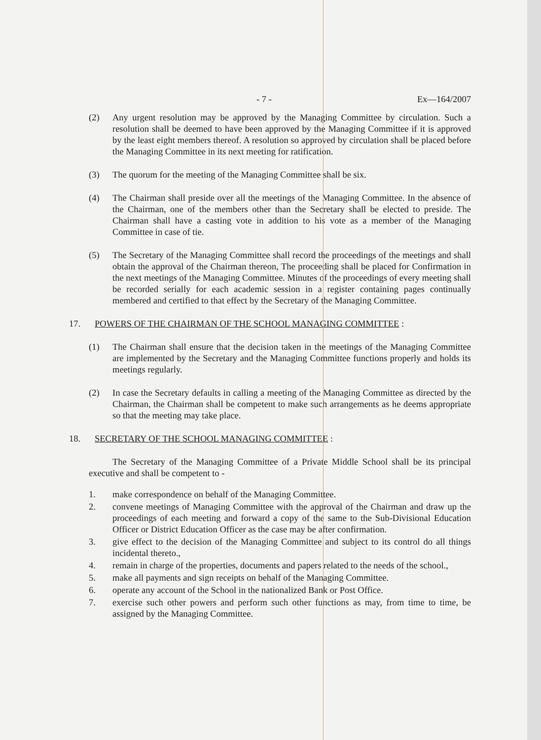- 7 - Ex—164/2007
(2) Any urgent resolution may be approved by the Managing Committee by circulation. Such a resolution shall be deemed to have been approved by the Managing Committee if it is approved by the least eight members thereof. A resolution so approved by circulation shall be placed before the Managing Committee in its next meeting for ratification.
(3) The quorum for the meeting of the Managing Committee shall be six.
(4) The Chairman shall preside over all the meetings of the Managing Committee. In the absence of the Chairman, one of the members other than the Secretary shall be elected to preside. The Chairman shall have a casting vote in addition to his vote as a member of the Managing Committee in case of tie.
(5) The Secretary of the Managing Committee shall record the proceedings of the meetings and shall obtain the approval of the Chairman thereon, The proceeding shall be placed for Confirmation in the next meetings of the Managing Committee. Minutes of the proceedings of every meeting shall be recorded serially for each academic session in a register containing pages continually membered and certified to that effect by the Secretary of the Managing Committee.
17. POWERS OF THE CHAIRMAN OF THE SCHOOL MANAGING COMMITTEE :
(1) The Chairman shall ensure that the decision taken in the meetings of the Managing Committee are implemented by the Secretary and the Managing Committee functions properly and holds its meetings regularly.
(2) In case the Secretary defaults in calling a meeting of the Managing Committee as directed by the Chairman, the Chairman shall be competent to make such arrangements as he deems appropriate so that the meeting may take place.
18. SECRETARY OF THE SCHOOL MANAGING COMMITTEE :
The Secretary of the Managing Committee of a Private Middle School shall be its principal executive and shall be competent to -
1. make correspondence on behalf of the Managing Committee.
2. convene meetings of Managing Committee with the approval of the Chairman and draw up the proceedings of each meeting and forward a copy of the same to the Sub-Divisional Education Officer or District Education Officer as the case may be after confirmation.
3. give effect to the decision of the Managing Committee and subject to its control do all things incidental thereto.,
4. remain in charge of the properties, documents and papers related to the needs of the school.,
5. make all payments and sign receipts on behalf of the Managing Committee.
6. operate any account of the School in the nationalized Bank or Post Office.
7. exercise such other powers and perform such other functions as may, from time to time, be assigned by the Managing Committee.